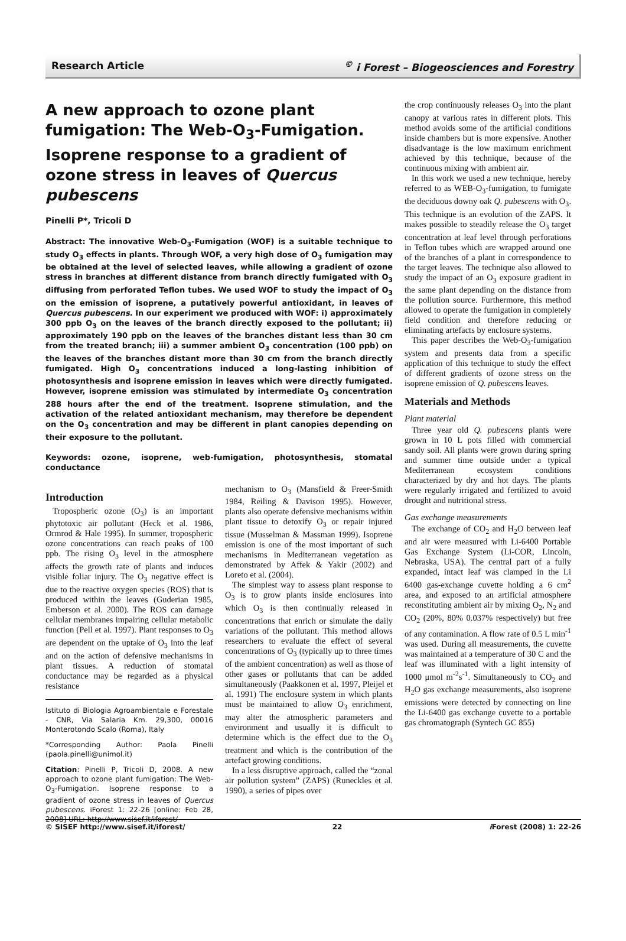Research Article<sup>©</sup> i Forest – Biogeosciences and Forestry
A new approach to ozone plant fumigation: The Web-O<sub>3</sub>-Fumigation. Isoprene response to a gradient of ozone stress in leaves of Quercus pubescens
Pinelli P*, Tricoli D
Abstract: The innovative Web-O<sub>3</sub>-Fumigation (WOF) is a suitable technique to study O<sub>3</sub> effects in plants. Through WOF, a very high dose of O<sub>3</sub> fumigation may be obtained at the level of selected leaves, while allowing a gradient of ozone stress in branches at different distance from branch directly fumigated with O<sub>3</sub> diffusing from perforated Teflon tubes. We used WOF to study the impact of O<sub>3</sub> on the emission of isoprene, a putatively powerful antioxidant, in leaves of Quercus pubescens. In our experiment we produced with WOF: i) approximately 300 ppb O<sub>3</sub> on the leaves of the branch directly exposed to the pollutant; ii) approximately 190 ppb on the leaves of the branches distant less than 30 cm from the treated branch; iii) a summer ambient O<sub>3</sub> concentration (100 ppb) on the leaves of the branches distant more than 30 cm from the branch directly fumigated. High O<sub>3</sub> concentrations induced a long-lasting inhibition of photosynthesis and isoprene emission in leaves which were directly fumigated. However, isoprene emission was stimulated by intermediate O<sub>3</sub> concentration 288 hours after the end of the treatment. Isoprene stimulation, and the activation of the related antioxidant mechanism, may therefore be dependent on the O<sub>3</sub> concentration and may be different in plant canopies depending on their exposure to the pollutant.
Keywords: ozone, isoprene, web-fumigation, photosynthesis, stomatal conductance
Introduction
Tropospheric ozone (O<sub>3</sub>) is an important phytotoxic air pollutant (Heck et al. 1986, Ormrod & Hale 1995). In summer, tropospheric ozone concentrations can reach peaks of 100 ppb. The rising O<sub>3</sub> level in the atmosphere affects the growth rate of plants and induces visible foliar injury. The O<sub>3</sub> negative effect is due to the reactive oxygen species (ROS) that is produced within the leaves (Guderian 1985, Emberson et al. 2000). The ROS can damage cellular membranes impairing cellular metabolic function (Pell et al. 1997). Plant responses to O<sub>3</sub> are dependent on the uptake of O<sub>3</sub> into the leaf and on the action of defensive mechanisms in plant tissues. A reduction of stomatal conductance may be regarded as a physical resistance
Istituto di Biologia Agroambientale e Forestale - CNR, Via Salaria Km. 29,300, 00016 Monterotondo Scalo (Roma), Italy
*Corresponding Author: Paola Pinelli (paola.pinelli@unimol.it)
Citation: Pinelli P, Tricoli D, 2008. A new approach to ozone plant fumigation: The Web-O<sub>3</sub>-Fumigation. Isoprene response to a gradient of ozone stress in leaves of Quercus pubescens. iForest 1: 22-26 [online: Feb 28, 2008] URL: http://www.sisef.it/iforest/
mechanism to O<sub>3</sub> (Mansfield & Freer-Smith 1984, Reiling & Davison 1995). However, plants also operate defensive mechanisms within plant tissue to detoxify O<sub>3</sub> or repair injured tissue (Musselman & Massman 1999). Isoprene emission is one of the most important of such mechanisms in Mediterranean vegetation as demonstrated by Affek & Yakir (2002) and Loreto et al. (2004).
The simplest way to assess plant response to O<sub>3</sub> is to grow plants inside enclosures into which O<sub>3</sub> is then continually released in concentrations that enrich or simulate the daily variations of the pollutant. This method allows researchers to evaluate the effect of several concentrations of O<sub>3</sub> (typically up to three times of the ambient concentration) as well as those of other gases or pollutants that can be added simultaneously (Paakkonen et al. 1997, Pleijel et al. 1991) The enclosure system in which plants must be maintained to allow O<sub>3</sub> enrichment, may alter the atmospheric parameters and environment and usually it is difficult to determine which is the effect due to the O<sub>3</sub> treatment and which is the contribution of the artefact growing conditions.
In a less disruptive approach, called the “zonal air pollution system” (ZAPS) (Runeckles et al. 1990), a series of pipes over
the crop continuously releases O<sub>3</sub> into the plant canopy at various rates in different plots. This method avoids some of the artificial conditions inside chambers but is more expensive. Another disadvantage is the low maximum enrichment achieved by this technique, because of the continuous mixing with ambient air.
In this work we used a new technique, hereby referred to as WEB-O<sub>3</sub>-fumigation, to fumigate the deciduous downy oak Q. pubescens with O<sub>3</sub>. This technique is an evolution of the ZAPS. It makes possible to steadily release the O<sub>3</sub> target concentration at leaf level through perforations in Teflon tubes which are wrapped around one of the branches of a plant in correspondence to the target leaves. The technique also allowed to study the impact of an O<sub>3</sub> exposure gradient in the same plant depending on the distance from the pollution source. Furthermore, this method allowed to operate the fumigation in completely field condition and therefore reducing or eliminating artefacts by enclosure systems.
This paper describes the Web-O<sub>3</sub>-fumigation system and presents data from a specific application of this technique to study the effect of different gradients of ozone stress on the isoprene emission of Q. pubescens leaves.
Materials and Methods
Plant material
Three year old Q. pubescens plants were grown in 10 L pots filled with commercial sandy soil. All plants were grown during spring and summer time outside under a typical Mediterranean ecosystem conditions characterized by dry and hot days. The plants were regularly irrigated and fertilized to avoid drought and nutritional stress.
Gas exchange measurements
The exchange of CO<sub>2</sub> and H<sub>2</sub>O between leaf and air were measured with Li-6400 Portable Gas Exchange System (Li-COR, Lincoln, Nebraska, USA). The central part of a fully expanded, intact leaf was clamped in the Li 6400 gas-exchange cuvette holding a 6 cm<sup>2</sup> area, and exposed to an artificial atmosphere reconstituting ambient air by mixing O<sub>2</sub>, N<sub>2</sub> and CO<sub>2</sub> (20%, 80% 0.037% respectively) but free of any contamination. A flow rate of 0.5 L min<sup>-1</sup> was used. During all measurements, the cuvette was maintained at a temperature of 30 C and the leaf was illuminated with a light intensity of 1000 μmol m<sup>-2</sup>s<sup>-1</sup>. Simultaneously to CO<sub>2</sub> and H<sub>2</sub>O gas exchange measurements, also isoprene emissions were detected by connecting on line the Li-6400 gas exchange cuvette to a portable gas chromatograph (Syntech GC 855)
© SISEF http://www.sisef.it/iforest/ 22 i Forest (2008) 1: 22-26